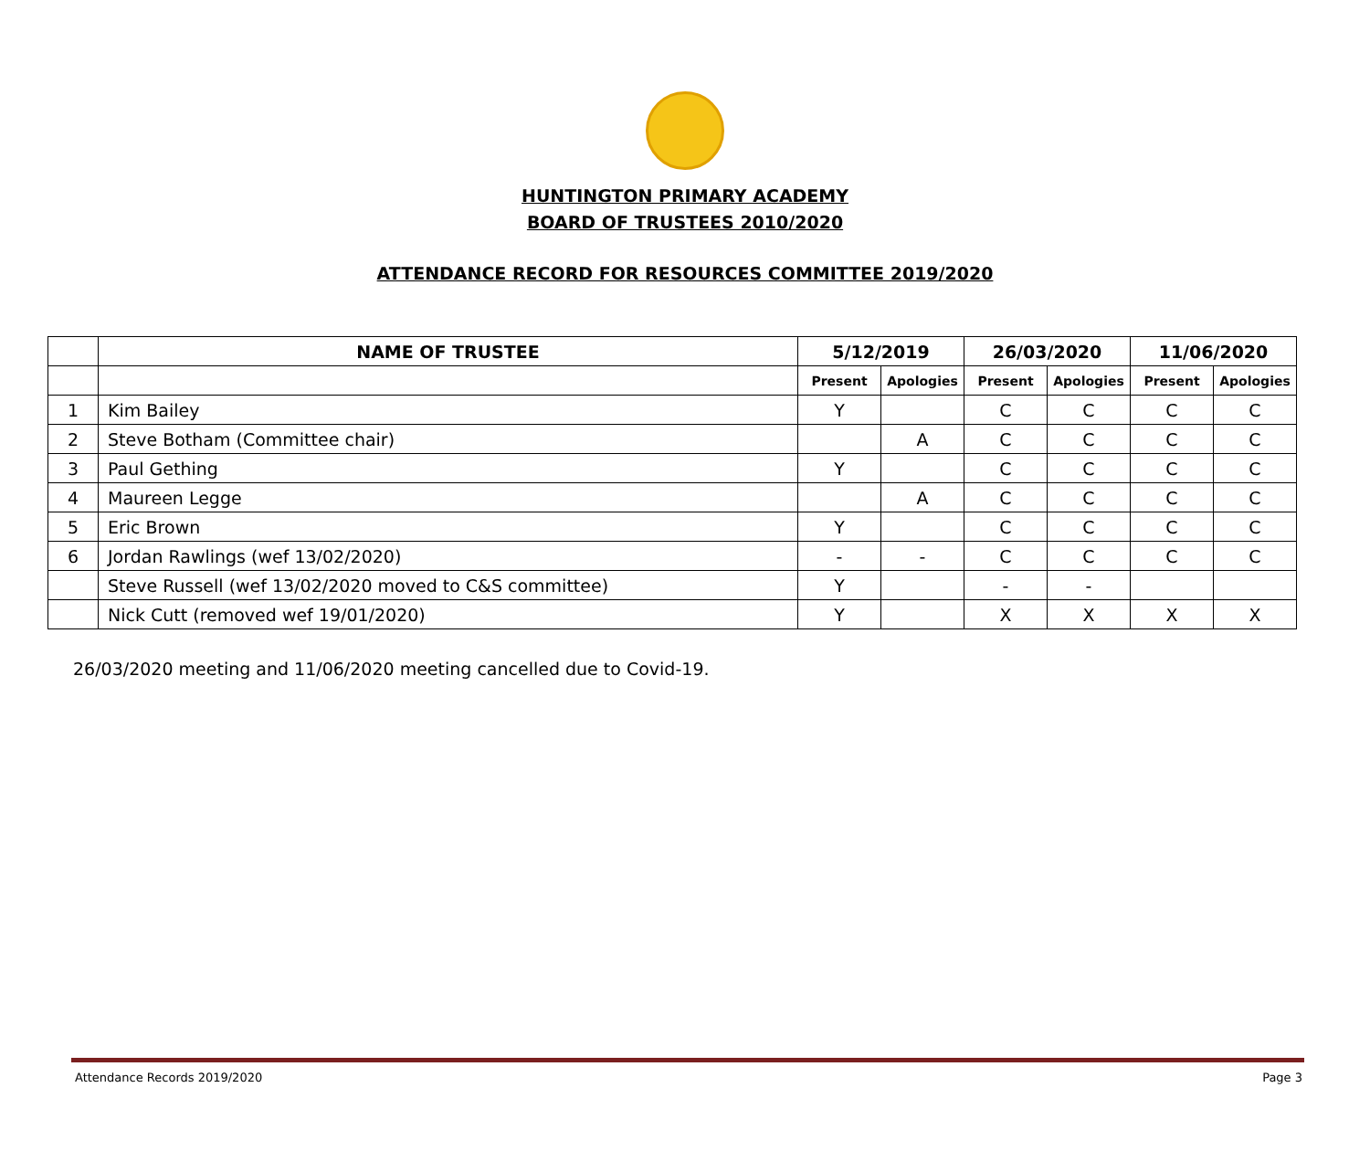HUNTINGTON PRIMARY ACADEMY
BOARD OF TRUSTEES 2010/2020
ATTENDANCE RECORD FOR RESOURCES COMMITTEE 2019/2020
| | NAME OF TRUSTEE | 5/12/2019 | | 26/03/2020 | | 11/06/2020 | |
| --- | --- | --- | --- | --- | --- | --- | --- |
| | | Present | Apologies | Present | Apologies | Present | Apologies |
| 1 | Kim Bailey | Y | | C | C | C | C |
| 2 | Steve Botham (Committee chair) | | A | C | C | C | C |
| 3 | Paul Gething | Y | | C | C | C | C |
| 4 | Maureen Legge | | A | C | C | C | C |
| 5 | Eric Brown | Y | | C | C | C | C |
| 6 | Jordan Rawlings (wef 13/02/2020) | - | - | C | C | C | C |
| | Steve Russell (wef 13/02/2020 moved to C&S committee) | Y | | - | - | | |
| | Nick Cutt (removed wef 19/01/2020) | Y | | X | X | X | X |
26/03/2020 meeting and 11/06/2020 meeting cancelled due to Covid-19.
Attendance Records 2019/2020 Page 3